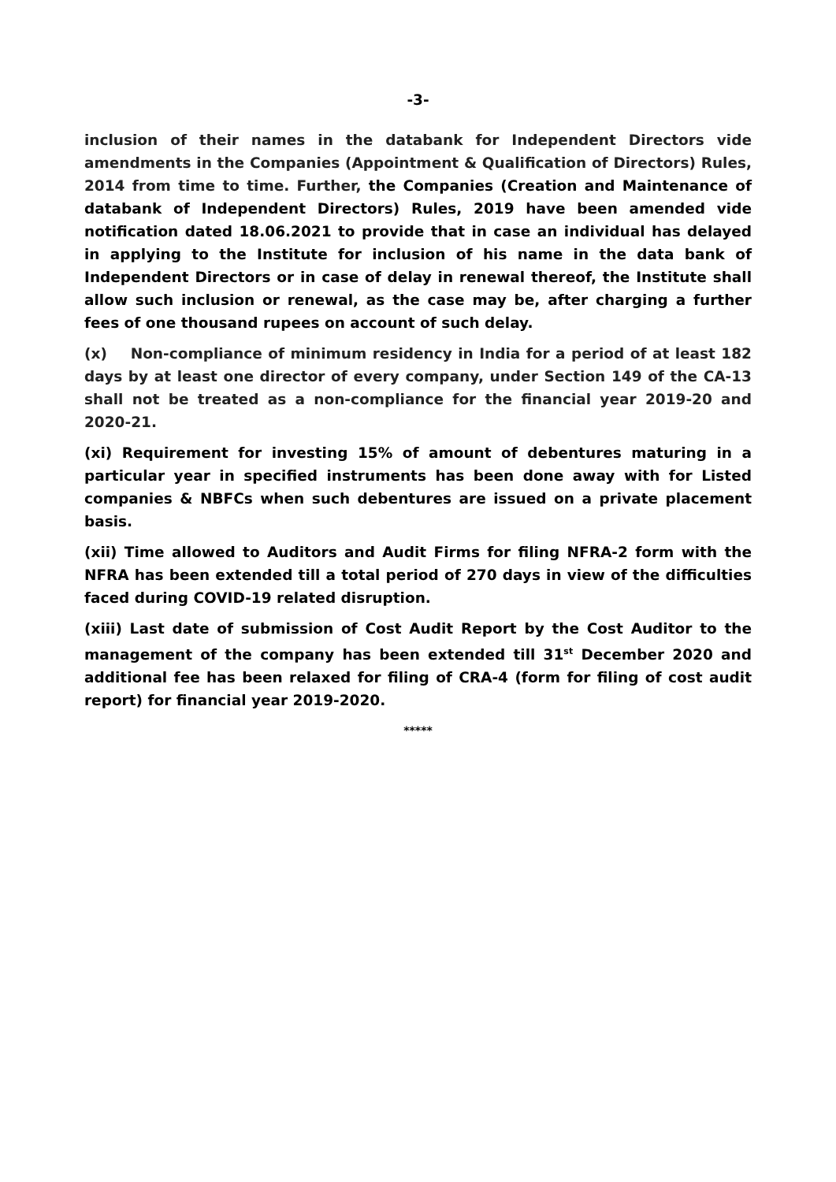-3-
inclusion of their names in the databank for Independent Directors vide amendments in the Companies (Appointment & Qualification of Directors) Rules, 2014 from time to time. Further, the Companies (Creation and Maintenance of databank of Independent Directors) Rules, 2019 have been amended vide notification dated 18.06.2021 to provide that in case an individual has delayed in applying to the Institute for inclusion of his name in the data bank of Independent Directors or in case of delay in renewal thereof, the Institute shall allow such inclusion or renewal, as the case may be, after charging a further fees of one thousand rupees on account of such delay.
(x) Non-compliance of minimum residency in India for a period of at least 182 days by at least one director of every company, under Section 149 of the CA-13 shall not be treated as a non-compliance for the financial year 2019-20 and 2020-21.
(xi) Requirement for investing 15% of amount of debentures maturing in a particular year in specified instruments has been done away with for Listed companies & NBFCs when such debentures are issued on a private placement basis.
(xii) Time allowed to Auditors and Audit Firms for filing NFRA-2 form with the NFRA has been extended till a total period of 270 days in view of the difficulties faced during COVID-19 related disruption.
(xiii) Last date of submission of Cost Audit Report by the Cost Auditor to the management of the company has been extended till 31<sup>st</sup> December 2020 and additional fee has been relaxed for filing of CRA-4 (form for filing of cost audit report) for financial year 2019-2020.
*****